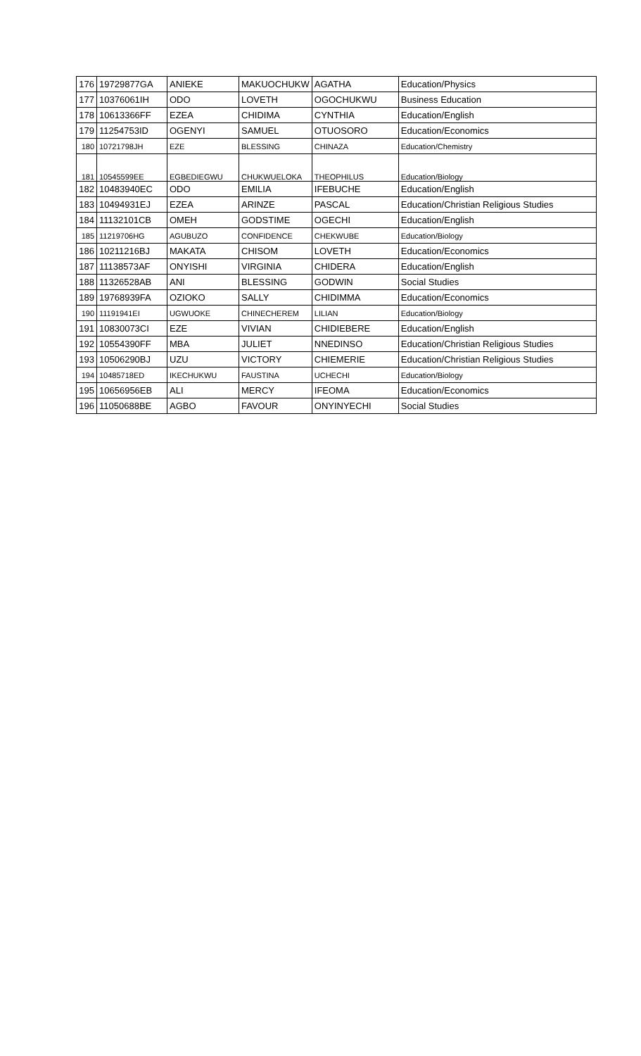| 176 | 19729877GA | ANIEKE | MAKUOCHUKW | AGATHA | Education/Physics |
| 177 | 10376061IH | ODO | LOVETH | OGOCHUKWU | Business Education |
| 178 | 10613366FF | EZEA | CHIDIMA | CYNTHIA | Education/English |
| 179 | 11254753ID | OGENYI | SAMUEL | OTUOSORO | Education/Economics |
| 180 | 10721798JH | EZE | BLESSING | CHINAZA | Education/Chemistry |
| 181 | 10545599EE | EGBEDIEGWU | CHUKWUELOKA | THEOPHILUS | Education/Biology |
| 182 | 10483940EC | ODO | EMILIA | IFEBUCHE | Education/English |
| 183 | 10494931EJ | EZEA | ARINZE | PASCAL | Education/Christian Religious Studies |
| 184 | 11132101CB | OMEH | GODSTIME | OGECHI | Education/English |
| 185 | 11219706HG | AGUBUZO | CONFIDENCE | CHEKWUBE | Education/Biology |
| 186 | 10211216BJ | MAKATA | CHISOM | LOVETH | Education/Economics |
| 187 | 11138573AF | ONYISHI | VIRGINIA | CHIDERA | Education/English |
| 188 | 11326528AB | ANI | BLESSING | GODWIN | Social Studies |
| 189 | 19768939FA | OZIOKO | SALLY | CHIDIMMA | Education/Economics |
| 190 | 11191941EI | UGWUOKE | CHINECHEREM | LILIAN | Education/Biology |
| 191 | 10830073CI | EZE | VIVIAN | CHIDIEBERE | Education/English |
| 192 | 10554390FF | MBA | JULIET | NNEDINSO | Education/Christian Religious Studies |
| 193 | 10506290BJ | UZU | VICTORY | CHIEMERIE | Education/Christian Religious Studies |
| 194 | 10485718ED | IKECHUKWU | FAUSTINA | UCHECHI | Education/Biology |
| 195 | 10656956EB | ALI | MERCY | IFEOMA | Education/Economics |
| 196 | 11050688BE | AGBO | FAVOUR | ONYINYECHI | Social Studies |